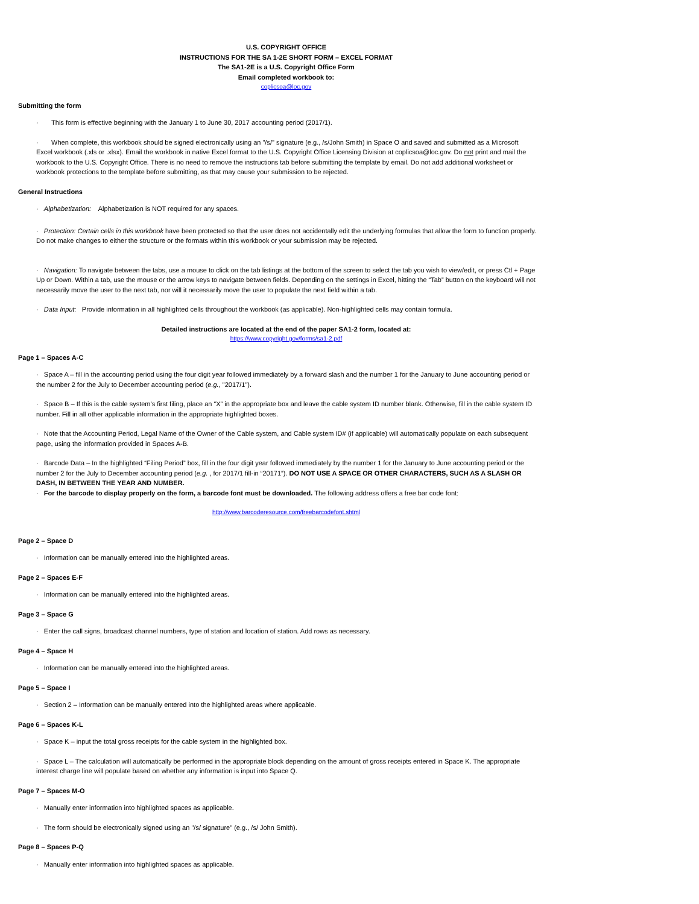U.S. COPYRIGHT OFFICE
INSTRUCTIONS FOR THE SA 1-2E SHORT FORM – EXCEL FORMAT
The SA1-2E is a U.S. Copyright Office Form
Email completed workbook to:
coplicsoa@loc.gov
Submitting the form
· This form is effective beginning with the January 1 to June 30, 2017 accounting period (2017/1).
· When complete, this workbook should be signed electronically using an "/s/" signature (e.g., /s/John Smith) in Space O and saved and submitted as a Microsoft Excel workbook (.xls or .xlsx). Email the workbook in native Excel format to the U.S. Copyright Office Licensing Division at coplicsoa@loc.gov. Do not print and mail the workbook to the U.S. Copyright Office. There is no need to remove the instructions tab before submitting the template by email. Do not add additional worksheet or workbook protections to the template before submitting, as that may cause your submission to be rejected.
General Instructions
· Alphabetization: Alphabetization is NOT required for any spaces.
· Protection: Certain cells in this workbook have been protected so that the user does not accidentally edit the underlying formulas that allow the form to function properly. Do not make changes to either the structure or the formats within this workbook or your submission may be rejected.
· Navigation: To navigate between the tabs, use a mouse to click on the tab listings at the bottom of the screen to select the tab you wish to view/edit, or press Ctl + Page Up or Down. Within a tab, use the mouse or the arrow keys to navigate between fields. Depending on the settings in Excel, hitting the “Tab” button on the keyboard will not necessarily move the user to the next tab, nor will it necessarily move the user to populate the next field within a tab.
· Data Input: Provide information in all highlighted cells throughout the workbook (as applicable). Non-highlighted cells may contain formula.
Detailed instructions are located at the end of the paper SA1-2 form, located at:
https://www.copyright.gov/forms/sa1-2.pdf
Page 1 – Spaces A-C
· Space A – fill in the accounting period using the four digit year followed immediately by a forward slash and the number 1 for the January to June accounting period or the number 2 for the July to December accounting period (e.g., "2017/1").
· Space B – If this is the cable system’s first filing, place an “X” in the appropriate box and leave the cable system ID number blank. Otherwise, fill in the cable system ID number. Fill in all other applicable information in the appropriate highlighted boxes.
· Note that the Accounting Period, Legal Name of the Owner of the Cable system, and Cable system ID# (if applicable) will automatically populate on each subsequent page, using the information provided in Spaces A-B.
· Barcode Data – In the highlighted “Filing Period” box, fill in the four digit year followed immediately by the number 1 for the January to June accounting period or the number 2 for the July to December accounting period (e.g. , for 2017/1 fill-in “20171”). DO NOT USE A SPACE OR OTHER CHARACTERS, SUCH AS A SLASH OR DASH, IN BETWEEN THE YEAR AND NUMBER.
· For the barcode to display properly on the form, a barcode font must be downloaded. The following address offers a free bar code font:
http://www.barcoderesource.com/freebarcodefont.shtml
Page 2 – Space D
· Information can be manually entered into the highlighted areas.
Page 2 – Spaces E-F
· Information can be manually entered into the highlighted areas.
Page 3 – Space G
· Enter the call signs, broadcast channel numbers, type of station and location of station. Add rows as necessary.
Page 4 – Space H
· Information can be manually entered into the highlighted areas.
Page 5 – Space I
· Section 2 – Information can be manually entered into the highlighted areas where applicable.
Page 6 – Spaces K-L
· Space K – input the total gross receipts for the cable system in the highlighted box.
· Space L – The calculation will automatically be performed in the appropriate block depending on the amount of gross receipts entered in Space K. The appropriate interest charge line will populate based on whether any information is input into Space Q.
Page 7 – Spaces M-O
· Manually enter information into highlighted spaces as applicable.
· The form should be electronically signed using an "/s/ signature" (e.g., /s/ John Smith).
Page 8 – Spaces P-Q
· Manually enter information into highlighted spaces as applicable.